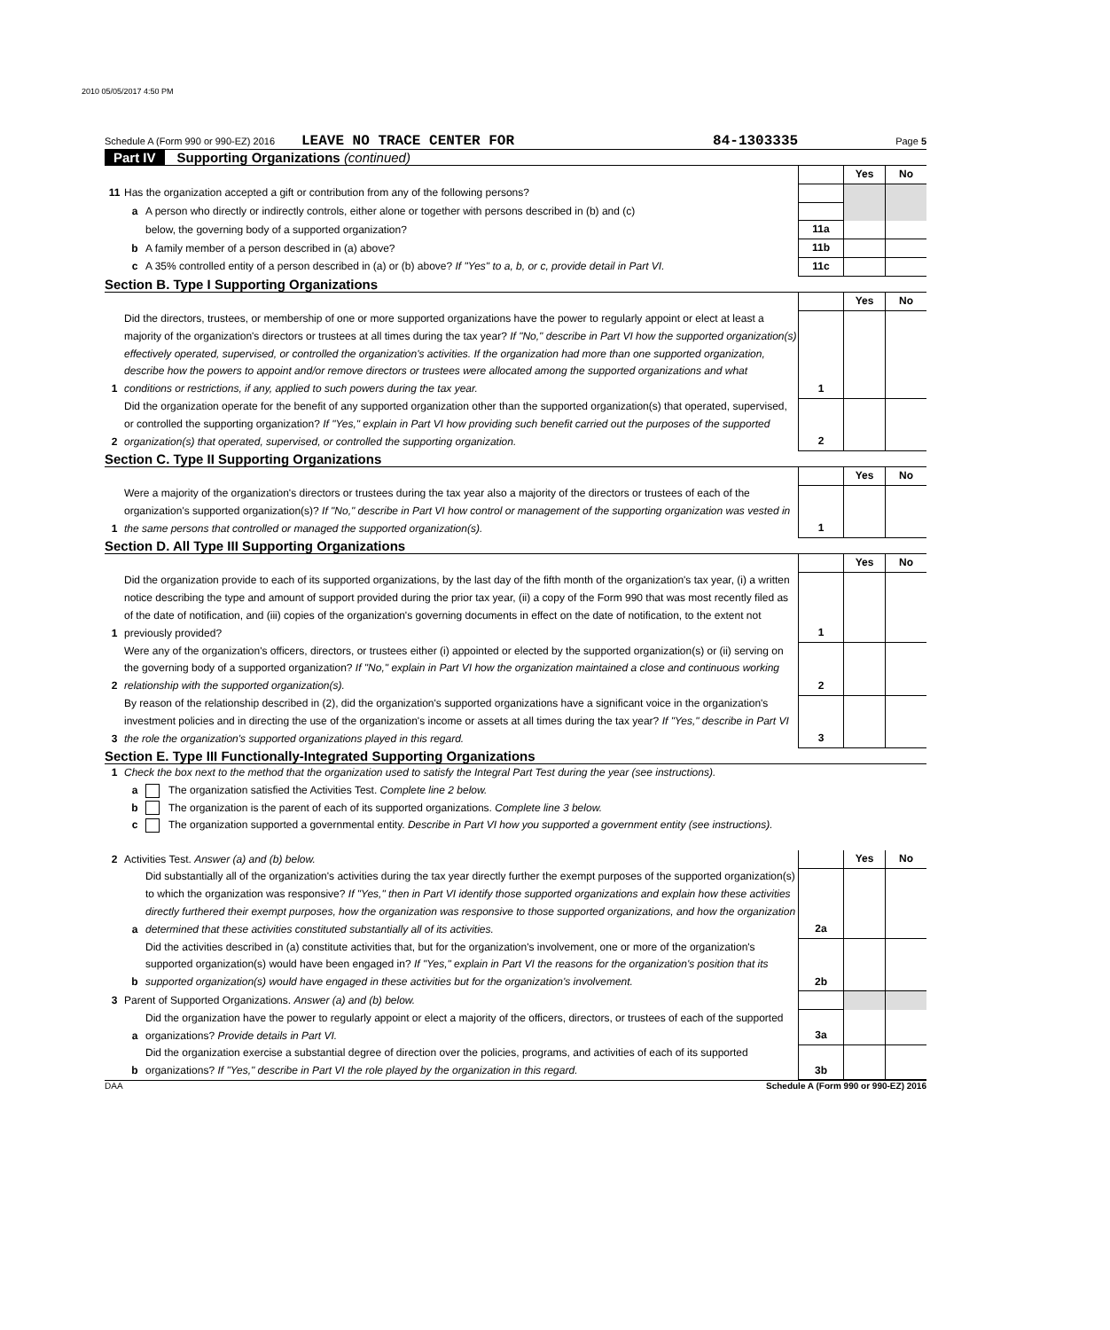2010 05/05/2017 4:50 PM
Schedule A (Form 990 or 990-EZ) 2016 LEAVE NO TRACE CENTER FOR 84-1303335 Page 5
Part IV Supporting Organizations (continued)
| | | | | Yes | No |
| 11 | Has the organization accepted a gift or contribution from any of the following persons? | | | | |
| | a | A person who directly or indirectly controls, either alone or together with persons described in (b) and (c) | | | |
| | | below, the governing body of a supported organization? | 11a | | |
| | b | A family member of a person described in (a) above? | 11b | | |
| | c | A 35% controlled entity of a person described in (a) or (b) above? If "Yes" to a, b, or c, provide detail in Part VI. | 11c | | |
Section B. Type I Supporting Organizations
| | | | Yes | No |
| 1 | Did the directors, trustees, or membership of one or more supported organizations have the power to regularly appoint or elect at least a majority of the organization's directors or trustees at all times during the tax year? If "No," describe in Part VI how the supported organization(s) effectively operated, supervised, or controlled the organization's activities. If the organization had more than one supported organization, describe how the powers to appoint and/or remove directors or trustees were allocated among the supported organizations and what conditions or restrictions, if any, applied to such powers during the tax year. | 1 | | |
| 2 | Did the organization operate for the benefit of any supported organization other than the supported organization(s) that operated, supervised, or controlled the supporting organization? If "Yes," explain in Part VI how providing such benefit carried out the purposes of the supported organization(s) that operated, supervised, or controlled the supporting organization. | 2 | | |
Section C. Type II Supporting Organizations
| | | | Yes | No |
| 1 | Were a majority of the organization's directors or trustees during the tax year also a majority of the directors or trustees of each of the organization's supported organization(s)? If "No," describe in Part VI how control or management of the supporting organization was vested in the same persons that controlled or managed the supported organization(s). | 1 | | |
Section D. All Type III Supporting Organizations
| | | | Yes | No |
| 1 | Did the organization provide to each of its supported organizations, by the last day of the fifth month of the organization's tax year, (i) a written notice describing the type and amount of support provided during the prior tax year, (ii) a copy of the Form 990 that was most recently filed as of the date of notification, and (iii) copies of the organization's governing documents in effect on the date of notification, to the extent not previously provided? | 1 | | |
| 2 | Were any of the organization's officers, directors, or trustees either (i) appointed or elected by the supported organization(s) or (ii) serving on the governing body of a supported organization? If "No," explain in Part VI how the organization maintained a close and continuous working relationship with the supported organization(s). | 2 | | |
| 3 | By reason of the relationship described in (2), did the organization's supported organizations have a significant voice in the organization's investment policies and in directing the use of the organization's income or assets at all times during the tax year? If "Yes," describe in Part VI the role the organization's supported organizations played in this regard. | 3 | | |
Section E. Type III Functionally-Integrated Supporting Organizations
| 1 | Check the box next to the method that the organization used to satisfy the Integral Part Test during the year (see instructions). | |
| | a | The organization satisfied the Activities Test. Complete line 2 below. |
| | b | The organization is the parent of each of its supported organizations. Complete line 3 below. |
| | c | The organization supported a governmental entity. Describe in Part VI how you supported a government entity (see instructions). |
| 2 | Activities Test. Answer (a) and (b) below. | | | Yes | No |
| | a | Did substantially all of the organization's activities during the tax year directly further the exempt purposes of the supported organization(s) to which the organization was responsive? If "Yes," then in Part VI identify those supported organizations and explain how these activities directly furthered their exempt purposes, how the organization was responsive to those supported organizations, and how the organization determined that these activities constituted substantially all of its activities. | 2a | | |
| | b | Did the activities described in (a) constitute activities that, but for the organization's involvement, one or more of the organization's supported organization(s) would have been engaged in? If "Yes," explain in Part VI the reasons for the organization's position that its supported organization(s) would have engaged in these activities but for the organization's involvement. | 2b | | |
| 3 | Parent of Supported Organizations. Answer (a) and (b) below. | | | | |
| | a | Did the organization have the power to regularly appoint or elect a majority of the officers, directors, or trustees of each of the supported organizations? Provide details in Part VI. | 3a | | |
| | b | Did the organization exercise a substantial degree of direction over the policies, programs, and activities of each of its supported organizations? If "Yes," describe in Part VI the role played by the organization in this regard. | 3b | | |
DAA Schedule A (Form 990 or 990-EZ) 2016